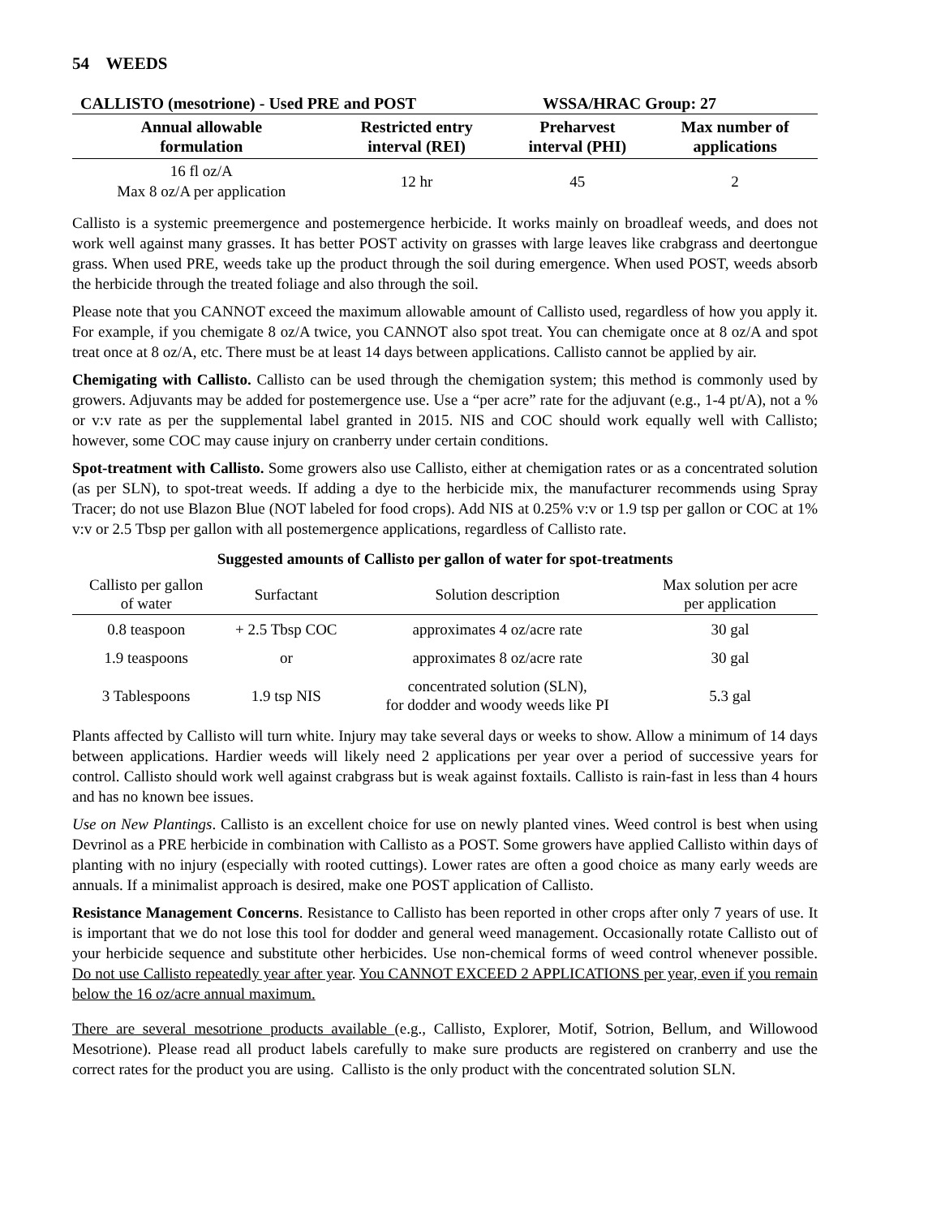54 WEEDS
CALLISTO (mesotrione) - Used PRE and POST WSSA/HRAC Group: 27
| Annual allowable formulation | Restricted entry interval (REI) | Preharvest interval (PHI) | Max number of applications |
| --- | --- | --- | --- |
| 16 fl oz/A Max 8 oz/A per application | 12 hr | 45 | 2 |
Callisto is a systemic preemergence and postemergence herbicide. It works mainly on broadleaf weeds, and does not work well against many grasses. It has better POST activity on grasses with large leaves like crabgrass and deertongue grass. When used PRE, weeds take up the product through the soil during emergence. When used POST, weeds absorb the herbicide through the treated foliage and also through the soil.
Please note that you CANNOT exceed the maximum allowable amount of Callisto used, regardless of how you apply it. For example, if you chemigate 8 oz/A twice, you CANNOT also spot treat. You can chemigate once at 8 oz/A and spot treat once at 8 oz/A, etc. There must be at least 14 days between applications. Callisto cannot be applied by air.
Chemigating with Callisto. Callisto can be used through the chemigation system; this method is commonly used by growers. Adjuvants may be added for postemergence use. Use a “per acre” rate for the adjuvant (e.g., 1-4 pt/A), not a % or v:v rate as per the supplemental label granted in 2015. NIS and COC should work equally well with Callisto; however, some COC may cause injury on cranberry under certain conditions.
Spot-treatment with Callisto. Some growers also use Callisto, either at chemigation rates or as a concentrated solution (as per SLN), to spot-treat weeds. If adding a dye to the herbicide mix, the manufacturer recommends using Spray Tracer; do not use Blazon Blue (NOT labeled for food crops). Add NIS at 0.25% v:v or 1.9 tsp per gallon or COC at 1% v:v or 2.5 Tbsp per gallon with all postemergence applications, regardless of Callisto rate.
Suggested amounts of Callisto per gallon of water for spot-treatments
| Callisto per gallon of water | Surfactant | Solution description | Max solution per acre per application |
| --- | --- | --- | --- |
| 0.8 teaspoon | + 2.5 Tbsp COC | approximates 4 oz/acre rate | 30 gal |
| 1.9 teaspoons | or | approximates 8 oz/acre rate | 30 gal |
| 3 Tablespoons | 1.9 tsp NIS | concentrated solution (SLN), for dodder and woody weeds like PI | 5.3 gal |
Plants affected by Callisto will turn white. Injury may take several days or weeks to show. Allow a minimum of 14 days between applications. Hardier weeds will likely need 2 applications per year over a period of successive years for control. Callisto should work well against crabgrass but is weak against foxtails. Callisto is rain-fast in less than 4 hours and has no known bee issues.
Use on New Plantings. Callisto is an excellent choice for use on newly planted vines. Weed control is best when using Devrinol as a PRE herbicide in combination with Callisto as a POST. Some growers have applied Callisto within days of planting with no injury (especially with rooted cuttings). Lower rates are often a good choice as many early weeds are annuals. If a minimalist approach is desired, make one POST application of Callisto.
Resistance Management Concerns. Resistance to Callisto has been reported in other crops after only 7 years of use. It is important that we do not lose this tool for dodder and general weed management. Occasionally rotate Callisto out of your herbicide sequence and substitute other herbicides. Use non-chemical forms of weed control whenever possible. Do not use Callisto repeatedly year after year. You CANNOT EXCEED 2 APPLICATIONS per year, even if you remain below the 16 oz/acre annual maximum.
There are several mesotrione products available (e.g., Callisto, Explorer, Motif, Sotrion, Bellum, and Willowood Mesotrione). Please read all product labels carefully to make sure products are registered on cranberry and use the correct rates for the product you are using. Callisto is the only product with the concentrated solution SLN.